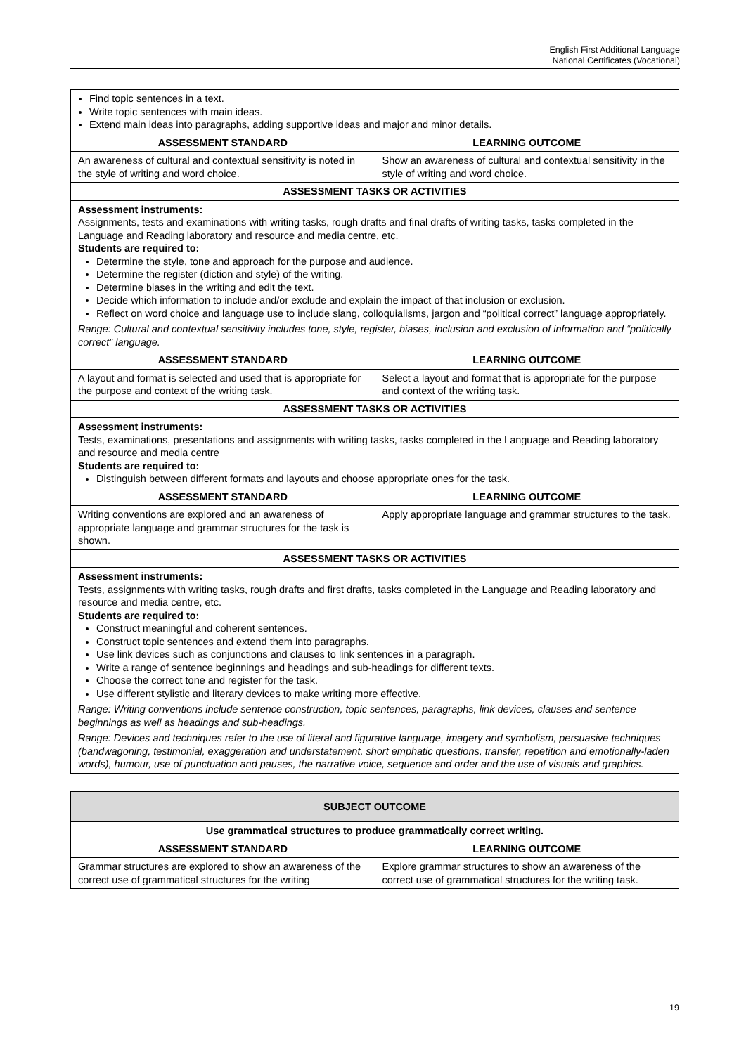English First Additional Language
National Certificates (Vocational)
| Find topic sentences in a text. Write topic sentences with main ideas. Extend main ideas into paragraphs, adding supportive ideas and major and minor details. | |
| ASSESSMENT STANDARD | LEARNING OUTCOME |
| An awareness of cultural and contextual sensitivity is noted in the style of writing and word choice. | Show an awareness of cultural and contextual sensitivity in the style of writing and word choice. |
| ASSESSMENT TASKS OR ACTIVITIES | |
| Assessment instruments: Assignments, tests and examinations with writing tasks, rough drafts and final drafts of writing tasks, tasks completed in the Language and Reading laboratory and resource and media centre, etc. Students are required to: Determine the style, tone and approach for the purpose and audience. Determine the register (diction and style) of the writing. Determine biases in the writing and edit the text. Decide which information to include and/or exclude and explain the impact of that inclusion or exclusion. Reflect on word choice and language use to include slang, colloquialisms, jargon and “political correct” language appropriately. Range: Cultural and contextual sensitivity includes tone, style, register, biases, inclusion and exclusion of information and “politically correct” language. | |
| ASSESSMENT STANDARD | LEARNING OUTCOME |
| A layout and format is selected and used that is appropriate for the purpose and context of the writing task. | Select a layout and format that is appropriate for the purpose and context of the writing task. |
| ASSESSMENT TASKS OR ACTIVITIES | |
| Assessment instruments: Tests, examinations, presentations and assignments with writing tasks, tasks completed in the Language and Reading laboratory and resource and media centre Students are required to: Distinguish between different formats and layouts and choose appropriate ones for the task. | |
| ASSESSMENT STANDARD | LEARNING OUTCOME |
| Writing conventions are explored and an awareness of appropriate language and grammar structures for the task is shown. | Apply appropriate language and grammar structures to the task. |
| ASSESSMENT TASKS OR ACTIVITIES | |
| Assessment instruments: Tests, assignments with writing tasks, rough drafts and first drafts, tasks completed in the Language and Reading laboratory and resource and media centre, etc. Students are required to: Construct meaningful and coherent sentences. Construct topic sentences and extend them into paragraphs. Use link devices such as conjunctions and clauses to link sentences in a paragraph. Write a range of sentence beginnings and headings and sub-headings for different texts. Choose the correct tone and register for the task. Use different stylistic and literary devices to make writing more effective. Range: Writing conventions include sentence construction, topic sentences, paragraphs, link devices, clauses and sentence beginnings as well as headings and sub-headings. Range: Devices and techniques refer to the use of literal and figurative language, imagery and symbolism, persuasive techniques (bandwagoning, testimonial, exaggeration and understatement, short emphatic questions, transfer, repetition and emotionally-laden words), humour, use of punctuation and pauses, the narrative voice, sequence and order and the use of visuals and graphics. | |
| SUBJECT OUTCOME | |
| --- | --- |
| Use grammatical structures to produce grammatically correct writing. | |
| ASSESSMENT STANDARD | LEARNING OUTCOME |
| Grammar structures are explored to show an awareness of the correct use of grammatical structures for the writing | Explore grammar structures to show an awareness of the correct use of grammatical structures for the writing task. |
19